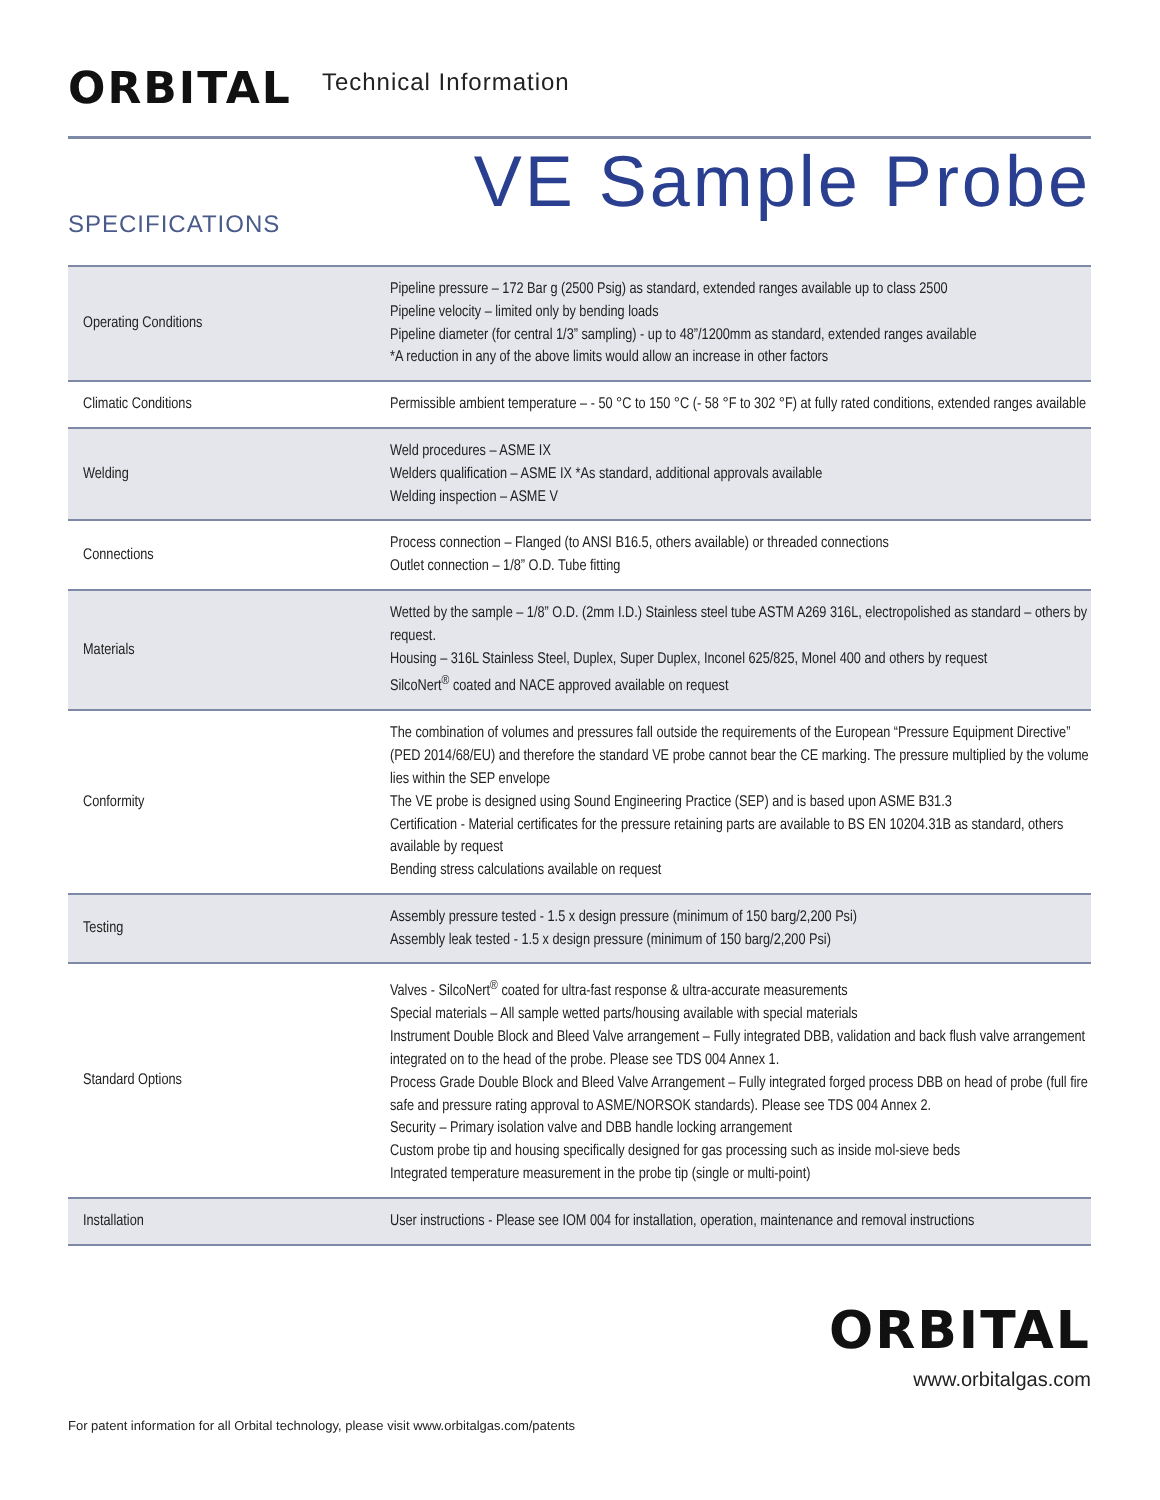ORBITAL
Technical Information
SPECIFICATIONS VE Sample Probe
| Operating Conditions | Pipeline pressure – 172 Bar g (2500 Psig) as standard, extended ranges available up to class 2500 Pipeline velocity – limited only by bending loads Pipeline diameter (for central 1/3” sampling) - up to 48”/1200mm as standard, extended ranges available *A reduction in any of the above limits would allow an increase in other factors |
| Climatic Conditions | Permissible ambient temperature – - 50 °C to 150 °C (- 58 °F to 302 °F) at fully rated conditions, extended ranges available |
| Welding | Weld procedures – ASME IX Welders qualification – ASME IX *As standard, additional approvals available Welding inspection – ASME V |
| Connections | Process connection – Flanged (to ANSI B16.5, others available) or threaded connections Outlet connection – 1/8” O.D. Tube fitting |
| Materials | Wetted by the sample – 1/8” O.D. (2mm I.D.) Stainless steel tube ASTM A269 316L, electropolished as standard – others by request. Housing – 316L Stainless Steel, Duplex, Super Duplex, Inconel 625/825, Monel 400 and others by request SilcoNert<sup>®</sup> coated and NACE approved available on request |
| Conformity | The combination of volumes and pressures fall outside the requirements of the European “Pressure Equipment Directive” (PED 2014/68/EU) and therefore the standard VE probe cannot bear the CE marking. The pressure multiplied by the volume lies within the SEP envelope The VE probe is designed using Sound Engineering Practice (SEP) and is based upon ASME B31.3 Certification - Material certificates for the pressure retaining parts are available to BS EN 10204.31B as standard, others available by request Bending stress calculations available on request |
| Testing | Assembly pressure tested - 1.5 x design pressure (minimum of 150 barg/2,200 Psi) Assembly leak tested - 1.5 x design pressure (minimum of 150 barg/2,200 Psi) |
| Standard Options | Valves - SilcoNert<sup>®</sup> coated for ultra-fast response & ultra-accurate measurements Special materials – All sample wetted parts/housing available with special materials Instrument Double Block and Bleed Valve arrangement – Fully integrated DBB, validation and back flush valve arrangement integrated on to the head of the probe. Please see TDS 004 Annex 1. Process Grade Double Block and Bleed Valve Arrangement – Fully integrated forged process DBB on head of probe (full fire safe and pressure rating approval to ASME/NORSOK standards). Please see TDS 004 Annex 2. Security – Primary isolation valve and DBB handle locking arrangement Custom probe tip and housing specifically designed for gas processing such as inside mol-sieve beds Integrated temperature measurement in the probe tip (single or multi-point) |
| Installation | User instructions - Please see IOM 004 for installation, operation, maintenance and removal instructions |
ORBITAL
www.orbitalgas.com
For patent information for all Orbital technology, please visit www.orbitalgas.com/patents